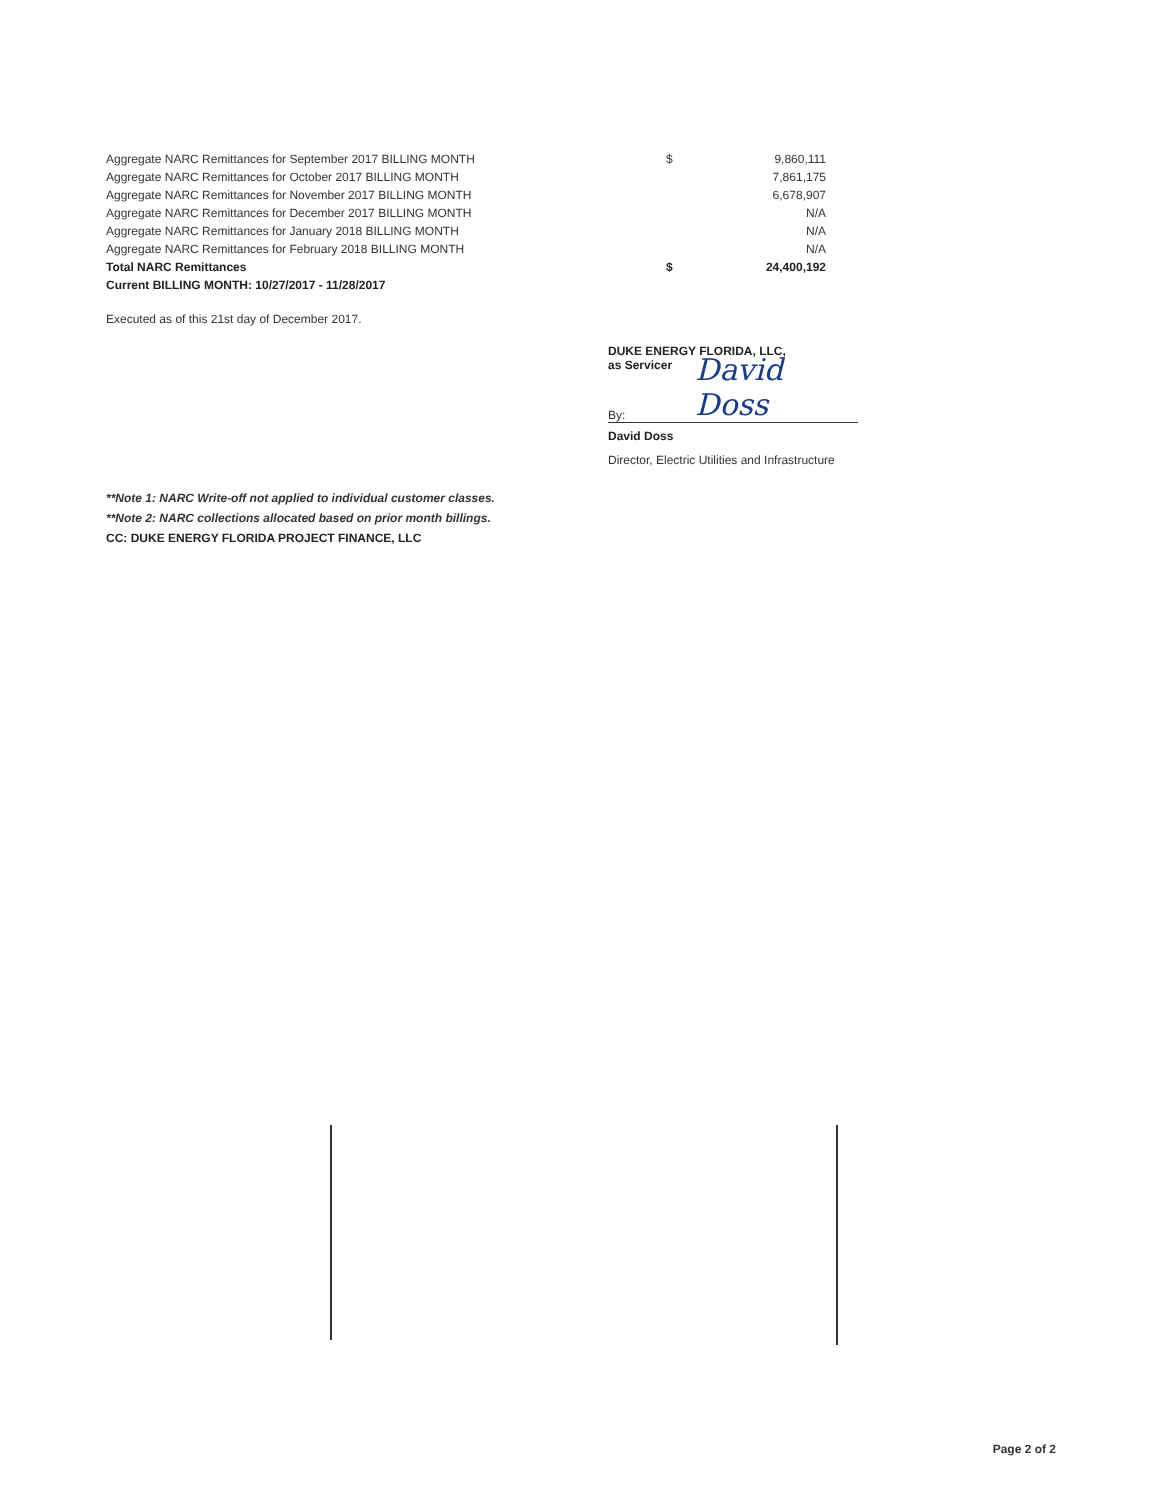| Aggregate NARC Remittances for September 2017 BILLING MONTH | $ | 9,860,111 |
| Aggregate NARC Remittances for October 2017 BILLING MONTH | | 7,861,175 |
| Aggregate NARC Remittances for November 2017 BILLING MONTH | | 6,678,907 |
| Aggregate NARC Remittances for December 2017 BILLING MONTH | | N/A |
| Aggregate NARC Remittances for January 2018 BILLING MONTH | | N/A |
| Aggregate NARC Remittances for February 2018 BILLING MONTH | | N/A |
| Total NARC Remittances | $ | 24,400,192 |
| Current BILLING MONTH: 10/27/2017 - 11/28/2017 | | |
Executed as of this 21st day of December 2017.
DUKE ENERGY FLORIDA, LLC,
as Servicer
By: David Doss
David Doss
Director, Electric Utilities and Infrastructure
**Note 1: NARC Write-off not applied to individual customer classes.
**Note 2: NARC collections allocated based on prior month billings.
CC: DUKE ENERGY FLORIDA PROJECT FINANCE, LLC
Page 2 of 2